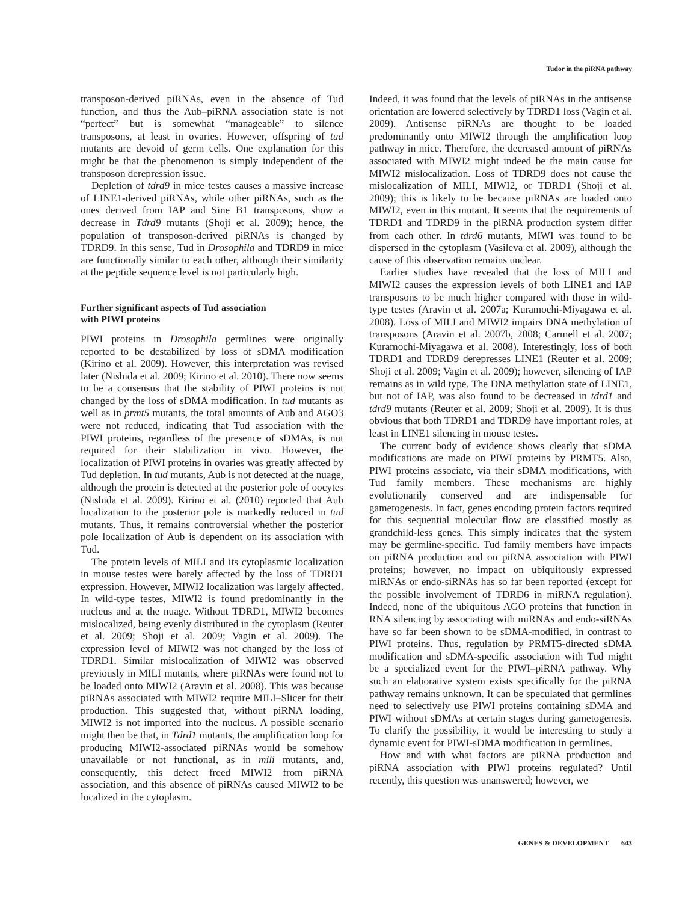Tudor in the piRNA pathway
transposon-derived piRNAs, even in the absence of Tud function, and thus the Aub–piRNA association state is not “perfect” but is somewhat “manageable” to silence transposons, at least in ovaries. However, offspring of tud mutants are devoid of germ cells. One explanation for this might be that the phenomenon is simply independent of the transposon derepression issue.
Depletion of tdrd9 in mice testes causes a massive increase of LINE1-derived piRNAs, while other piRNAs, such as the ones derived from IAP and Sine B1 transposons, show a decrease in Tdrd9 mutants (Shoji et al. 2009); hence, the population of transposon-derived piRNAs is changed by TDRD9. In this sense, Tud in Drosophila and TDRD9 in mice are functionally similar to each other, although their similarity at the peptide sequence level is not particularly high.
Further significant aspects of Tud association
with PIWI proteins
PIWI proteins in Drosophila germlines were originally reported to be destabilized by loss of sDMA modification (Kirino et al. 2009). However, this interpretation was revised later (Nishida et al. 2009; Kirino et al. 2010). There now seems to be a consensus that the stability of PIWI proteins is not changed by the loss of sDMA modification. In tud mutants as well as in prmt5 mutants, the total amounts of Aub and AGO3 were not reduced, indicating that Tud association with the PIWI proteins, regardless of the presence of sDMAs, is not required for their stabilization in vivo. However, the localization of PIWI proteins in ovaries was greatly affected by Tud depletion. In tud mutants, Aub is not detected at the nuage, although the protein is detected at the posterior pole of oocytes (Nishida et al. 2009). Kirino et al. (2010) reported that Aub localization to the posterior pole is markedly reduced in tud mutants. Thus, it remains controversial whether the posterior pole localization of Aub is dependent on its association with Tud.
The protein levels of MILI and its cytoplasmic localization in mouse testes were barely affected by the loss of TDRD1 expression. However, MIWI2 localization was largely affected. In wild-type testes, MIWI2 is found predominantly in the nucleus and at the nuage. Without TDRD1, MIWI2 becomes mislocalized, being evenly distributed in the cytoplasm (Reuter et al. 2009; Shoji et al. 2009; Vagin et al. 2009). The expression level of MIWI2 was not changed by the loss of TDRD1. Similar mislocalization of MIWI2 was observed previously in MILI mutants, where piRNAs were found not to be loaded onto MIWI2 (Aravin et al. 2008). This was because piRNAs associated with MIWI2 require MILI–Slicer for their production. This suggested that, without piRNA loading, MIWI2 is not imported into the nucleus. A possible scenario might then be that, in Tdrd1 mutants, the amplification loop for producing MIWI2-associated piRNAs would be somehow unavailable or not functional, as in mili mutants, and, consequently, this defect freed MIWI2 from piRNA association, and this absence of piRNAs caused MIWI2 to be localized in the cytoplasm.
Indeed, it was found that the levels of piRNAs in the antisense orientation are lowered selectively by TDRD1 loss (Vagin et al. 2009). Antisense piRNAs are thought to be loaded predominantly onto MIWI2 through the amplification loop pathway in mice. Therefore, the decreased amount of piRNAs associated with MIWI2 might indeed be the main cause for MIWI2 mislocalization. Loss of TDRD9 does not cause the mislocalization of MILI, MIWI2, or TDRD1 (Shoji et al. 2009); this is likely to be because piRNAs are loaded onto MIWI2, even in this mutant. It seems that the requirements of TDRD1 and TDRD9 in the piRNA production system differ from each other. In tdrd6 mutants, MIWI was found to be dispersed in the cytoplasm (Vasileva et al. 2009), although the cause of this observation remains unclear.
Earlier studies have revealed that the loss of MILI and MIWI2 causes the expression levels of both LINE1 and IAP transposons to be much higher compared with those in wild-type testes (Aravin et al. 2007a; Kuramochi-Miyagawa et al. 2008). Loss of MILI and MIWI2 impairs DNA methylation of transposons (Aravin et al. 2007b, 2008; Carmell et al. 2007; Kuramochi-Miyagawa et al. 2008). Interestingly, loss of both TDRD1 and TDRD9 derepresses LINE1 (Reuter et al. 2009; Shoji et al. 2009; Vagin et al. 2009); however, silencing of IAP remains as in wild type. The DNA methylation state of LINE1, but not of IAP, was also found to be decreased in tdrd1 and tdrd9 mutants (Reuter et al. 2009; Shoji et al. 2009). It is thus obvious that both TDRD1 and TDRD9 have important roles, at least in LINE1 silencing in mouse testes.
The current body of evidence shows clearly that sDMA modifications are made on PIWI proteins by PRMT5. Also, PIWI proteins associate, via their sDMA modifications, with Tud family members. These mechanisms are highly evolutionarily conserved and are indispensable for gametogenesis. In fact, genes encoding protein factors required for this sequential molecular flow are classified mostly as grandchild-less genes. This simply indicates that the system may be germline-specific. Tud family members have impacts on piRNA production and on piRNA association with PIWI proteins; however, no impact on ubiquitously expressed miRNAs or endo-siRNAs has so far been reported (except for the possible involvement of TDRD6 in miRNA regulation). Indeed, none of the ubiquitous AGO proteins that function in RNA silencing by associating with miRNAs and endo-siRNAs have so far been shown to be sDMA-modified, in contrast to PIWI proteins. Thus, regulation by PRMT5-directed sDMA modification and sDMA-specific association with Tud might be a specialized event for the PIWI–piRNA pathway. Why such an elaborative system exists specifically for the piRNA pathway remains unknown. It can be speculated that germlines need to selectively use PIWI proteins containing sDMA and PIWI without sDMAs at certain stages during gametogenesis. To clarify the possibility, it would be interesting to study a dynamic event for PIWI-sDMA modification in germlines.
How and with what factors are piRNA production and piRNA association with PIWI proteins regulated? Until recently, this question was unanswered; however, we
GENES & DEVELOPMENT 643